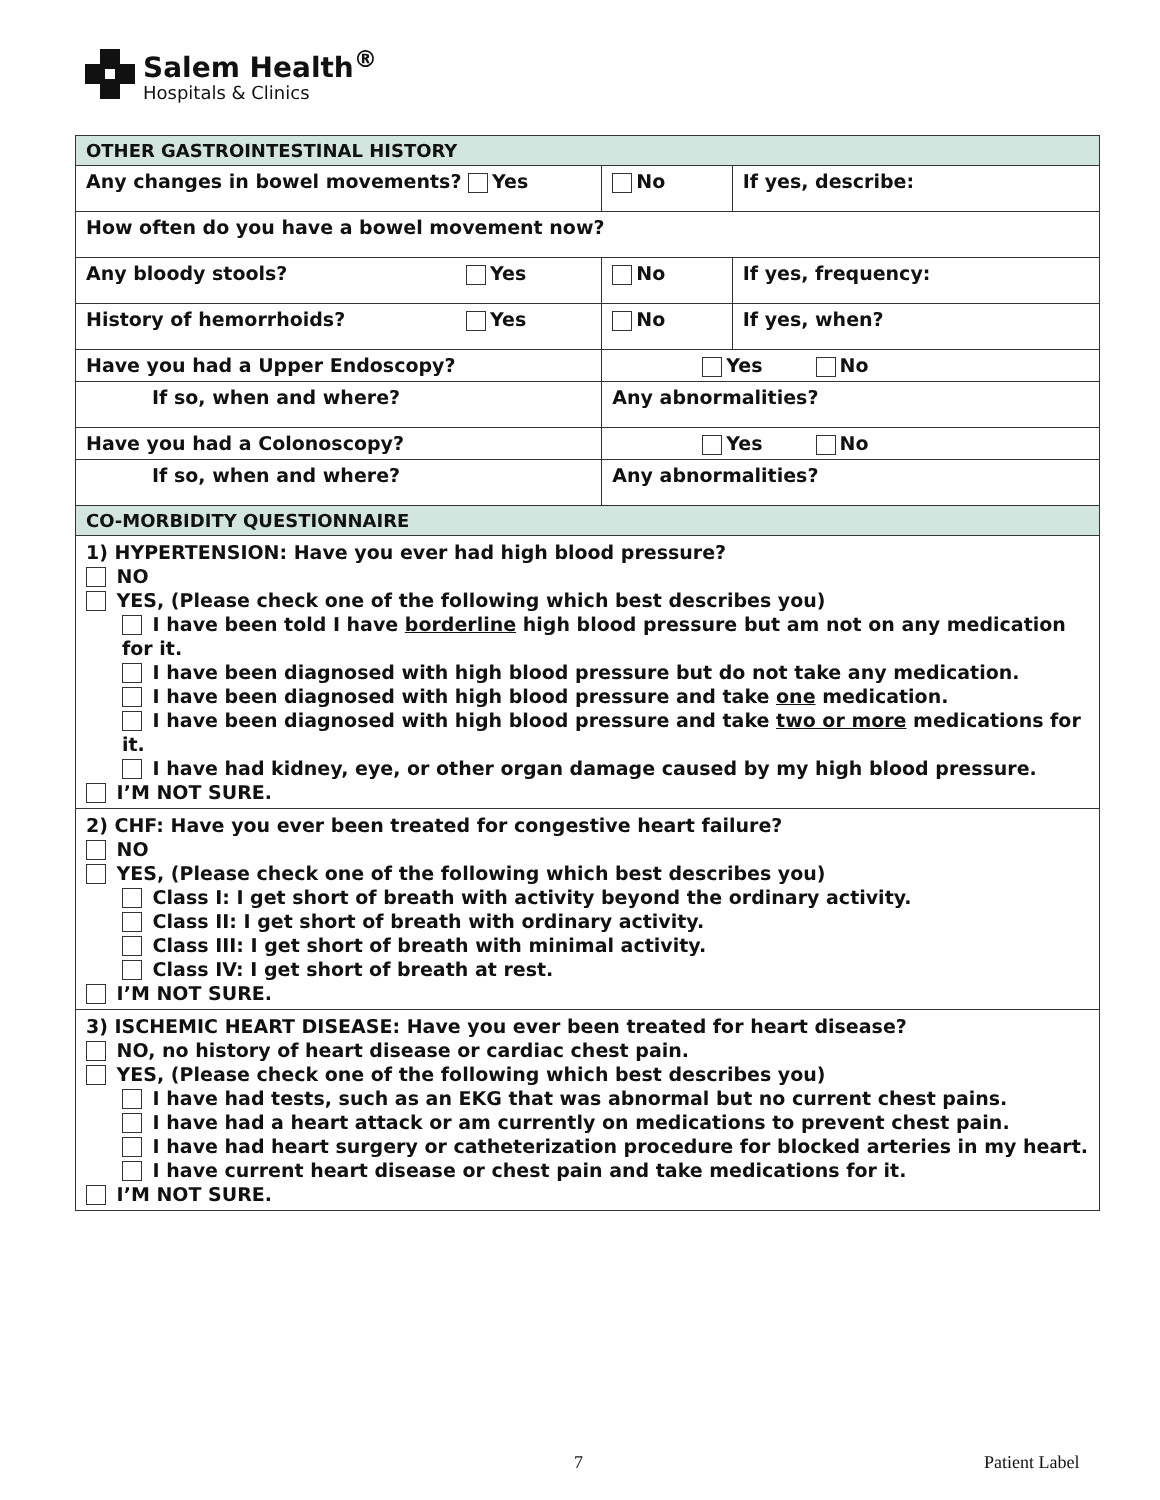Salem Health<sup>®</sup>
Hospitals & Clinics
| OTHER GASTROINTESTINAL HISTORY | | | |
| Any changes in bowel movements? Yes | | No | If yes, describe: |
| How often do you have a bowel movement now? | | | |
| Any bloody stools? | Yes | No | If yes, frequency: |
| History of hemorrhoids? | Yes | No | If yes, when? |
| Have you had a Upper Endoscopy? | | Yes No | |
| If so, when and where? | | Any abnormalities? | |
| Have you had a Colonoscopy? | | Yes No | |
| If so, when and where? | | Any abnormalities? | |
| CO-MORBIDITY QUESTIONNAIRE | | | |
| 1) HYPERTENSION: Have you ever had high blood pressure? NO YES, (Please check one of the following which best describes you) I have been told I have borderline high blood pressure but am not on any medication for it. I have been diagnosed with high blood pressure but do not take any medication. I have been diagnosed with high blood pressure and take one medication. I have been diagnosed with high blood pressure and take two or more medications for it. I have had kidney, eye, or other organ damage caused by my high blood pressure. I’M NOT SURE. | | | |
| 2) CHF: Have you ever been treated for congestive heart failure? NO YES, (Please check one of the following which best describes you) Class I: I get short of breath with activity beyond the ordinary activity. Class II: I get short of breath with ordinary activity. Class III: I get short of breath with minimal activity. Class IV: I get short of breath at rest. I’M NOT SURE. | | | |
| 3) ISCHEMIC HEART DISEASE: Have you ever been treated for heart disease? NO, no history of heart disease or cardiac chest pain. YES, (Please check one of the following which best describes you) I have had tests, such as an EKG that was abnormal but no current chest pains. I have had a heart attack or am currently on medications to prevent chest pain. I have had heart surgery or catheterization procedure for blocked arteries in my heart. I have current heart disease or chest pain and take medications for it. I’M NOT SURE. | | | |
7 Patient Label